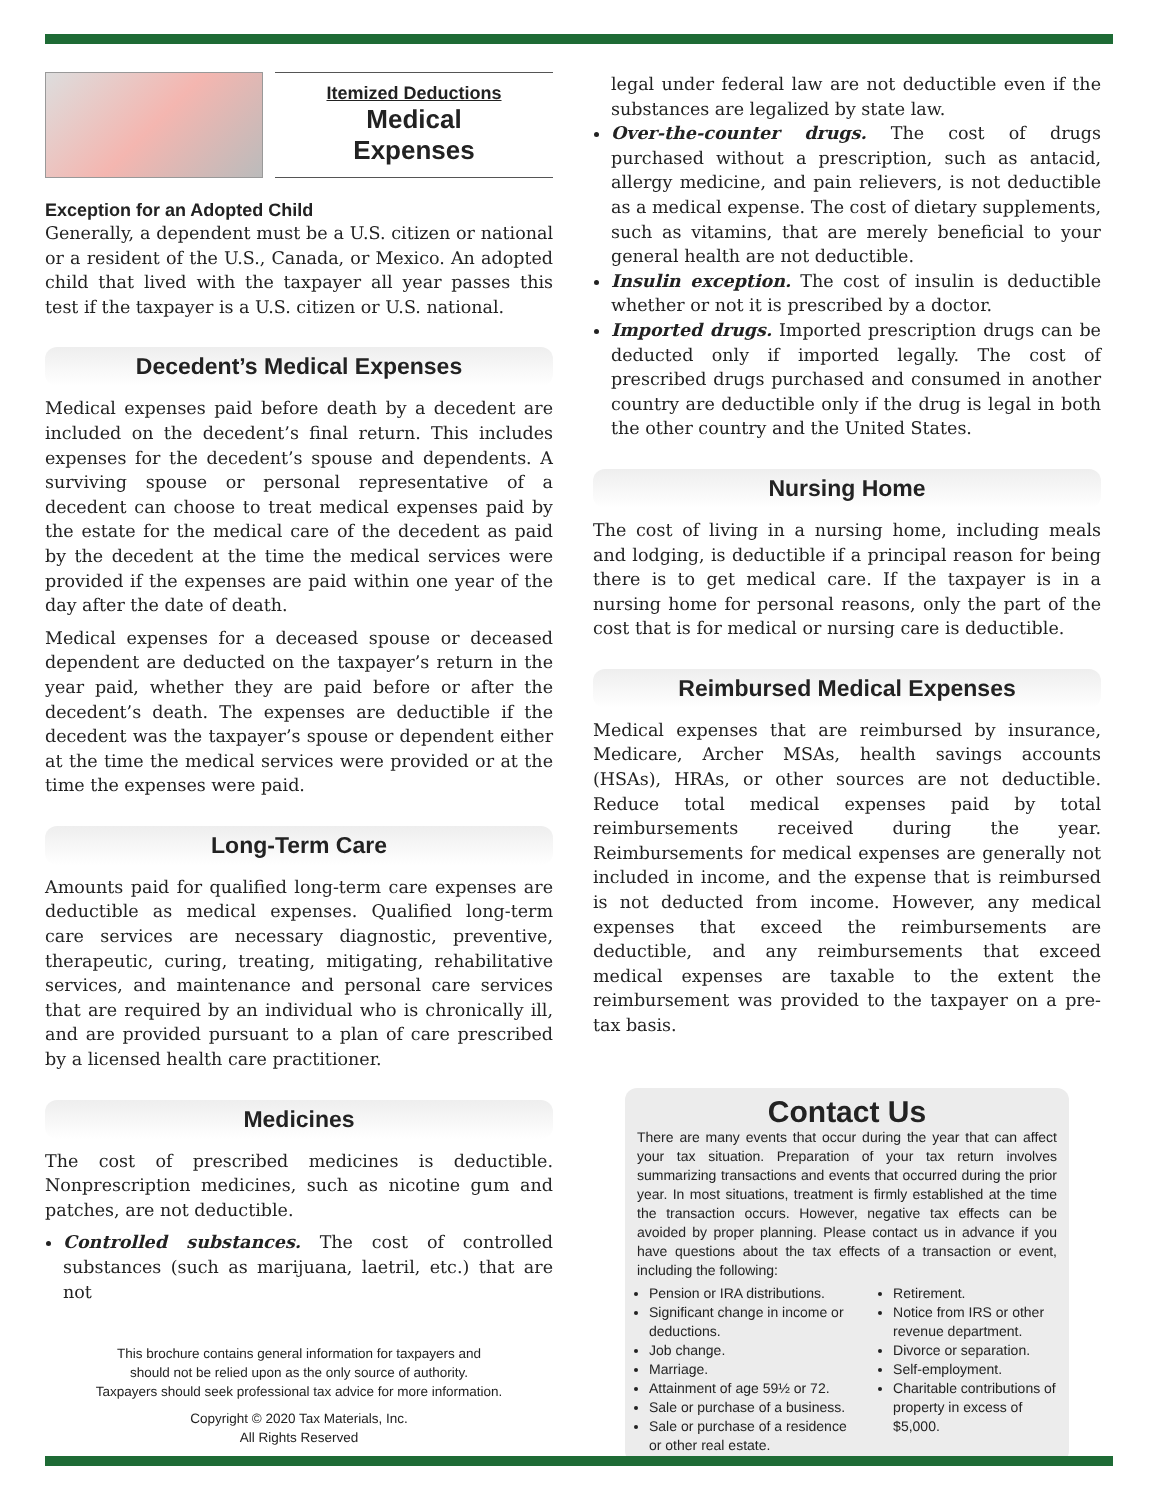Itemized Deductions
Medical
Expenses
Exception for an Adopted Child
Generally, a dependent must be a U.S. citizen or national or a resident of the U.S., Canada, or Mexico. An adopted child that lived with the taxpayer all year passes this test if the taxpayer is a U.S. citizen or U.S. national.
Decedent’s Medical Expenses
Medical expenses paid before death by a decedent are included on the decedent’s final return. This includes expenses for the decedent’s spouse and dependents. A surviving spouse or personal representative of a decedent can choose to treat medical expenses paid by the estate for the medical care of the decedent as paid by the decedent at the time the medical services were provided if the expenses are paid within one year of the day after the date of death.
Medical expenses for a deceased spouse or deceased dependent are deducted on the taxpayer’s return in the year paid, whether they are paid before or after the decedent’s death. The expenses are deductible if the decedent was the taxpayer’s spouse or dependent either at the time the medical services were provided or at the time the expenses were paid.
Long-Term Care
Amounts paid for qualified long-term care expenses are deductible as medical expenses. Qualified long-term care services are necessary diagnostic, preventive, therapeutic, curing, treating, mitigating, rehabilitative services, and maintenance and personal care services that are required by an individual who is chronically ill, and are provided pursuant to a plan of care prescribed by a licensed health care practitioner.
Medicines
The cost of prescribed medicines is deductible. Nonprescription medicines, such as nicotine gum and patches, are not deductible.
Controlled substances. The cost of controlled substances (such as marijuana, laetril, etc.) that are not
This brochure contains general information for taxpayers and
should not be relied upon as the only source of authority.
Taxpayers should seek professional tax advice for more information.
Copyright © 2020 Tax Materials, Inc.
All Rights Reserved
legal under federal law are not deductible even if the substances are legalized by state law.
Over-the-counter drugs. The cost of drugs purchased without a prescription, such as antacid, allergy medicine, and pain relievers, is not deductible as a medical expense. The cost of dietary supplements, such as vitamins, that are merely beneficial to your general health are not deductible.
Insulin exception. The cost of insulin is deductible whether or not it is prescribed by a doctor.
Imported drugs. Imported prescription drugs can be deducted only if imported legally. The cost of prescribed drugs purchased and consumed in another country are deductible only if the drug is legal in both the other country and the United States.
Nursing Home
The cost of living in a nursing home, including meals and lodging, is deductible if a principal reason for being there is to get medical care. If the taxpayer is in a nursing home for personal reasons, only the part of the cost that is for medical or nursing care is deductible.
Reimbursed Medical Expenses
Medical expenses that are reimbursed by insurance, Medicare, Archer MSAs, health savings accounts (HSAs), HRAs, or other sources are not deductible. Reduce total medical expenses paid by total reimbursements received during the year. Reimbursements for medical expenses are generally not included in income, and the expense that is reimbursed is not deducted from income. However, any medical expenses that exceed the reimbursements are deductible, and any reimbursements that exceed medical expenses are taxable to the extent the reimbursement was provided to the taxpayer on a pre-tax basis.
Contact Us
There are many events that occur during the year that can affect your tax situation. Preparation of your tax return involves summarizing transactions and events that occurred during the prior year. In most situations, treatment is firmly established at the time the transaction occurs. However, negative tax effects can be avoided by proper planning. Please contact us in advance if you have questions about the tax effects of a transaction or event, including the following:
Pension or IRA distributions.
Significant change in income or deductions.
Job change.
Marriage.
Attainment of age 59½ or 72.
Sale or purchase of a business.
Sale or purchase of a residence or other real estate.
Retirement.
Notice from IRS or other revenue department.
Divorce or separation.
Self-employment.
Charitable contributions of property in excess of $5,000.